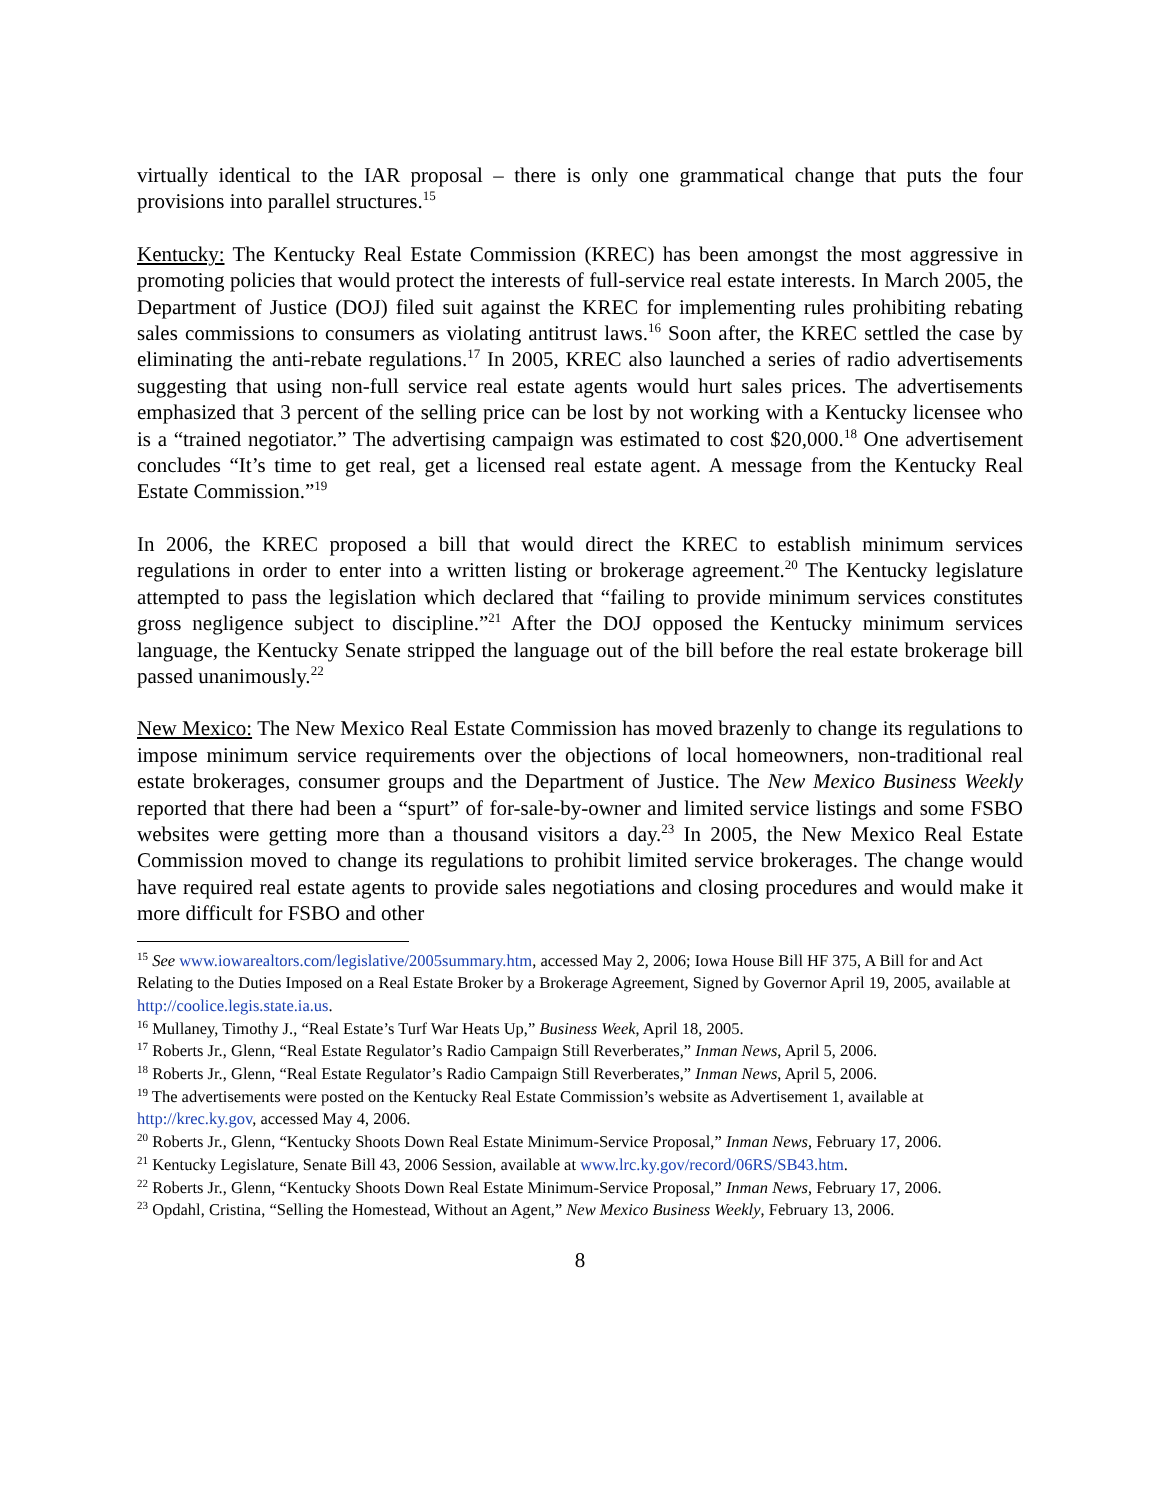virtually identical to the IAR proposal – there is only one grammatical change that puts the four provisions into parallel structures.<sup>15</sup>
Kentucky: The Kentucky Real Estate Commission (KREC) has been amongst the most aggressive in promoting policies that would protect the interests of full-service real estate interests. In March 2005, the Department of Justice (DOJ) filed suit against the KREC for implementing rules prohibiting rebating sales commissions to consumers as violating antitrust laws.<sup>16</sup> Soon after, the KREC settled the case by eliminating the anti-rebate regulations.<sup>17</sup> In 2005, KREC also launched a series of radio advertisements suggesting that using non-full service real estate agents would hurt sales prices. The advertisements emphasized that 3 percent of the selling price can be lost by not working with a Kentucky licensee who is a “trained negotiator.” The advertising campaign was estimated to cost $20,000.<sup>18</sup> One advertisement concludes “It’s time to get real, get a licensed real estate agent. A message from the Kentucky Real Estate Commission.”<sup>19</sup>
In 2006, the KREC proposed a bill that would direct the KREC to establish minimum services regulations in order to enter into a written listing or brokerage agreement.<sup>20</sup> The Kentucky legislature attempted to pass the legislation which declared that “failing to provide minimum services constitutes gross negligence subject to discipline.”<sup>21</sup> After the DOJ opposed the Kentucky minimum services language, the Kentucky Senate stripped the language out of the bill before the real estate brokerage bill passed unanimously.<sup>22</sup>
New Mexico: The New Mexico Real Estate Commission has moved brazenly to change its regulations to impose minimum service requirements over the objections of local homeowners, non-traditional real estate brokerages, consumer groups and the Department of Justice. The New Mexico Business Weekly reported that there had been a “spurt” of for-sale-by-owner and limited service listings and some FSBO websites were getting more than a thousand visitors a day.<sup>23</sup> In 2005, the New Mexico Real Estate Commission moved to change its regulations to prohibit limited service brokerages. The change would have required real estate agents to provide sales negotiations and closing procedures and would make it more difficult for FSBO and other
<sup>15</sup> See www.iowarealtors.com/legislative/2005summary.htm, accessed May 2, 2006; Iowa House Bill HF 375, A Bill for and Act Relating to the Duties Imposed on a Real Estate Broker by a Brokerage Agreement, Signed by Governor April 19, 2005, available at http://coolice.legis.state.ia.us.
<sup>16</sup> Mullaney, Timothy J., “Real Estate’s Turf War Heats Up,” Business Week, April 18, 2005.
<sup>17</sup> Roberts Jr., Glenn, “Real Estate Regulator’s Radio Campaign Still Reverberates,” Inman News, April 5, 2006.
<sup>18</sup> Roberts Jr., Glenn, “Real Estate Regulator’s Radio Campaign Still Reverberates,” Inman News, April 5, 2006.
<sup>19</sup> The advertisements were posted on the Kentucky Real Estate Commission’s website as Advertisement 1, available at http://krec.ky.gov, accessed May 4, 2006.
<sup>20</sup> Roberts Jr., Glenn, “Kentucky Shoots Down Real Estate Minimum-Service Proposal,” Inman News, February 17, 2006.
<sup>21</sup> Kentucky Legislature, Senate Bill 43, 2006 Session, available at www.lrc.ky.gov/record/06RS/SB43.htm.
<sup>22</sup> Roberts Jr., Glenn, “Kentucky Shoots Down Real Estate Minimum-Service Proposal,” Inman News, February 17, 2006.
<sup>23</sup> Opdahl, Cristina, “Selling the Homestead, Without an Agent,” New Mexico Business Weekly, February 13, 2006.
8